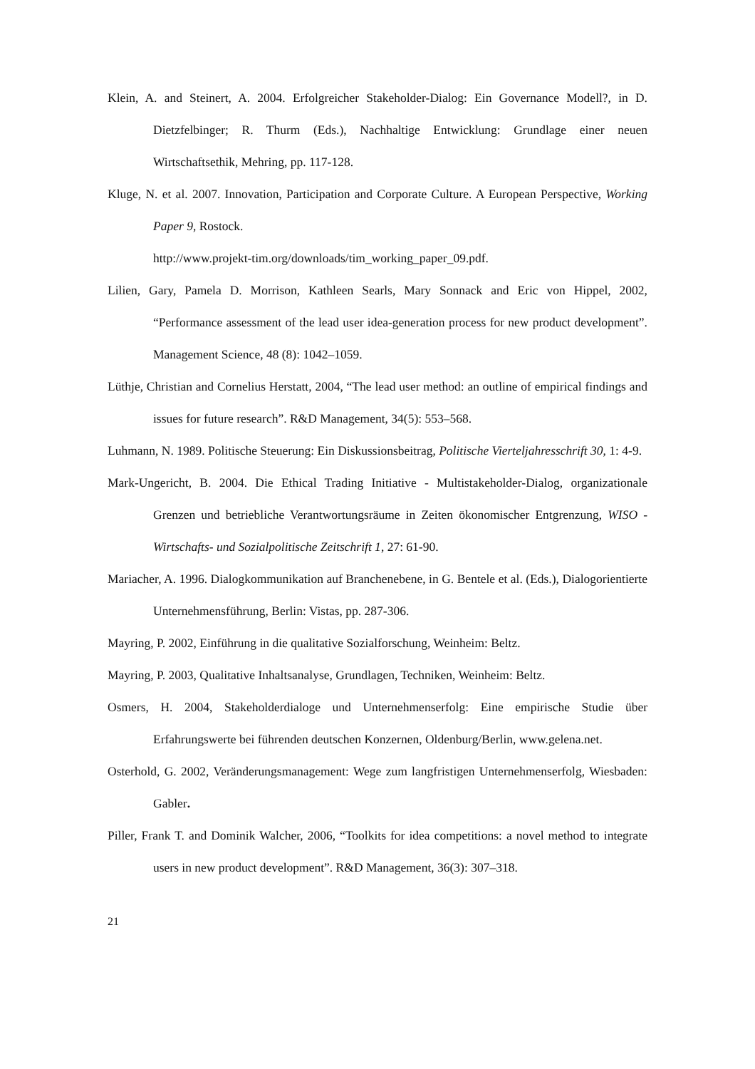Klein, A. and Steinert, A. 2004. Erfolgreicher Stakeholder-Dialog: Ein Governance Modell?, in D. Dietzfelbinger; R. Thurm (Eds.), Nachhaltige Entwicklung: Grundlage einer neuen Wirtschaftsethik, Mehring, pp. 117-128.
Kluge, N. et al. 2007. Innovation, Participation and Corporate Culture. A European Perspective, Working Paper 9, Rostock.
http://www.projekt-tim.org/downloads/tim_working_paper_09.pdf.
Lilien, Gary, Pamela D. Morrison, Kathleen Searls, Mary Sonnack and Eric von Hippel, 2002, “Performance assessment of the lead user idea-generation process for new product development”. Management Science, 48 (8): 1042–1059.
Lüthje, Christian and Cornelius Herstatt, 2004, “The lead user method: an outline of empirical findings and issues for future research”. R&D Management, 34(5): 553–568.
Luhmann, N. 1989. Politische Steuerung: Ein Diskussionsbeitrag, Politische Vierteljahresschrift 30, 1: 4-9.
Mark-Ungericht, B. 2004. Die Ethical Trading Initiative - Multistakeholder-Dialog, organizationale Grenzen und betriebliche Verantwortungsräume in Zeiten ökonomischer Entgrenzung, WISO - Wirtschafts- und Sozialpolitische Zeitschrift 1, 27: 61-90.
Mariacher, A. 1996. Dialogkommunikation auf Branchenebene, in G. Bentele et al. (Eds.), Dialogorientierte Unternehmensführung, Berlin: Vistas, pp. 287-306.
Mayring, P. 2002, Einführung in die qualitative Sozialforschung, Weinheim: Beltz.
Mayring, P. 2003, Qualitative Inhaltsanalyse, Grundlagen, Techniken, Weinheim: Beltz.
Osmers, H. 2004, Stakeholderdialoge und Unternehmenserfolg: Eine empirische Studie über Erfahrungswerte bei führenden deutschen Konzernen, Oldenburg/Berlin, www.gelena.net.
Osterhold, G. 2002, Veränderungsmanagement: Wege zum langfristigen Unternehmenserfolg, Wiesbaden: Gabler.
Piller, Frank T. and Dominik Walcher, 2006, “Toolkits for idea competitions: a novel method to integrate users in new product development”. R&D Management, 36(3): 307–318.
21